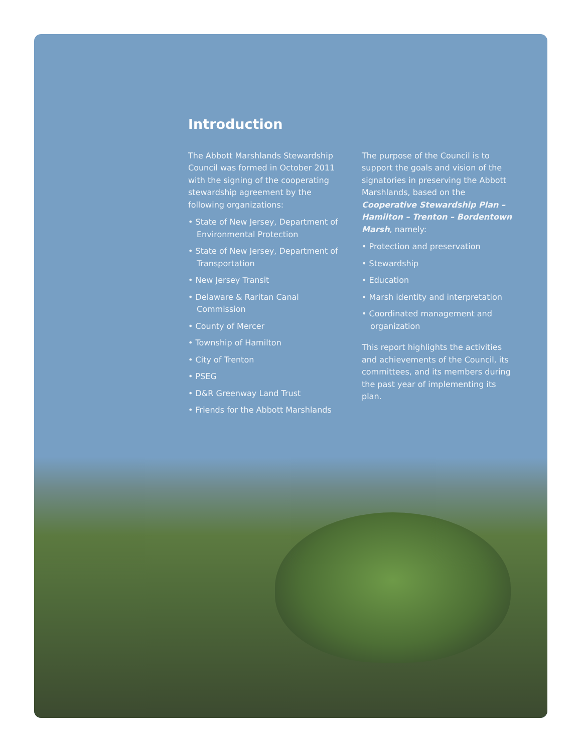Introduction
The Abbott Marshlands Stewardship Council was formed in October 2011 with the signing of the cooperating stewardship agreement by the following organizations:
• State of New Jersey, Department of Environmental Protection
• State of New Jersey, Department of Transportation
• New Jersey Transit
• Delaware & Raritan Canal Commission
• County of Mercer
• Township of Hamilton
• City of Trenton
• PSEG
• D&R Greenway Land Trust
• Friends for the Abbott Marshlands
The purpose of the Council is to support the goals and vision of the signatories in preserving the Abbott Marshlands, based on the Cooperative Stewardship Plan – Hamilton – Trenton – Bordentown Marsh, namely:
• Protection and preservation
• Stewardship
• Education
• Marsh identity and interpretation
• Coordinated management and organization
This report highlights the activities and achievements of the Council, its committees, and its members during the past year of implementing its plan.